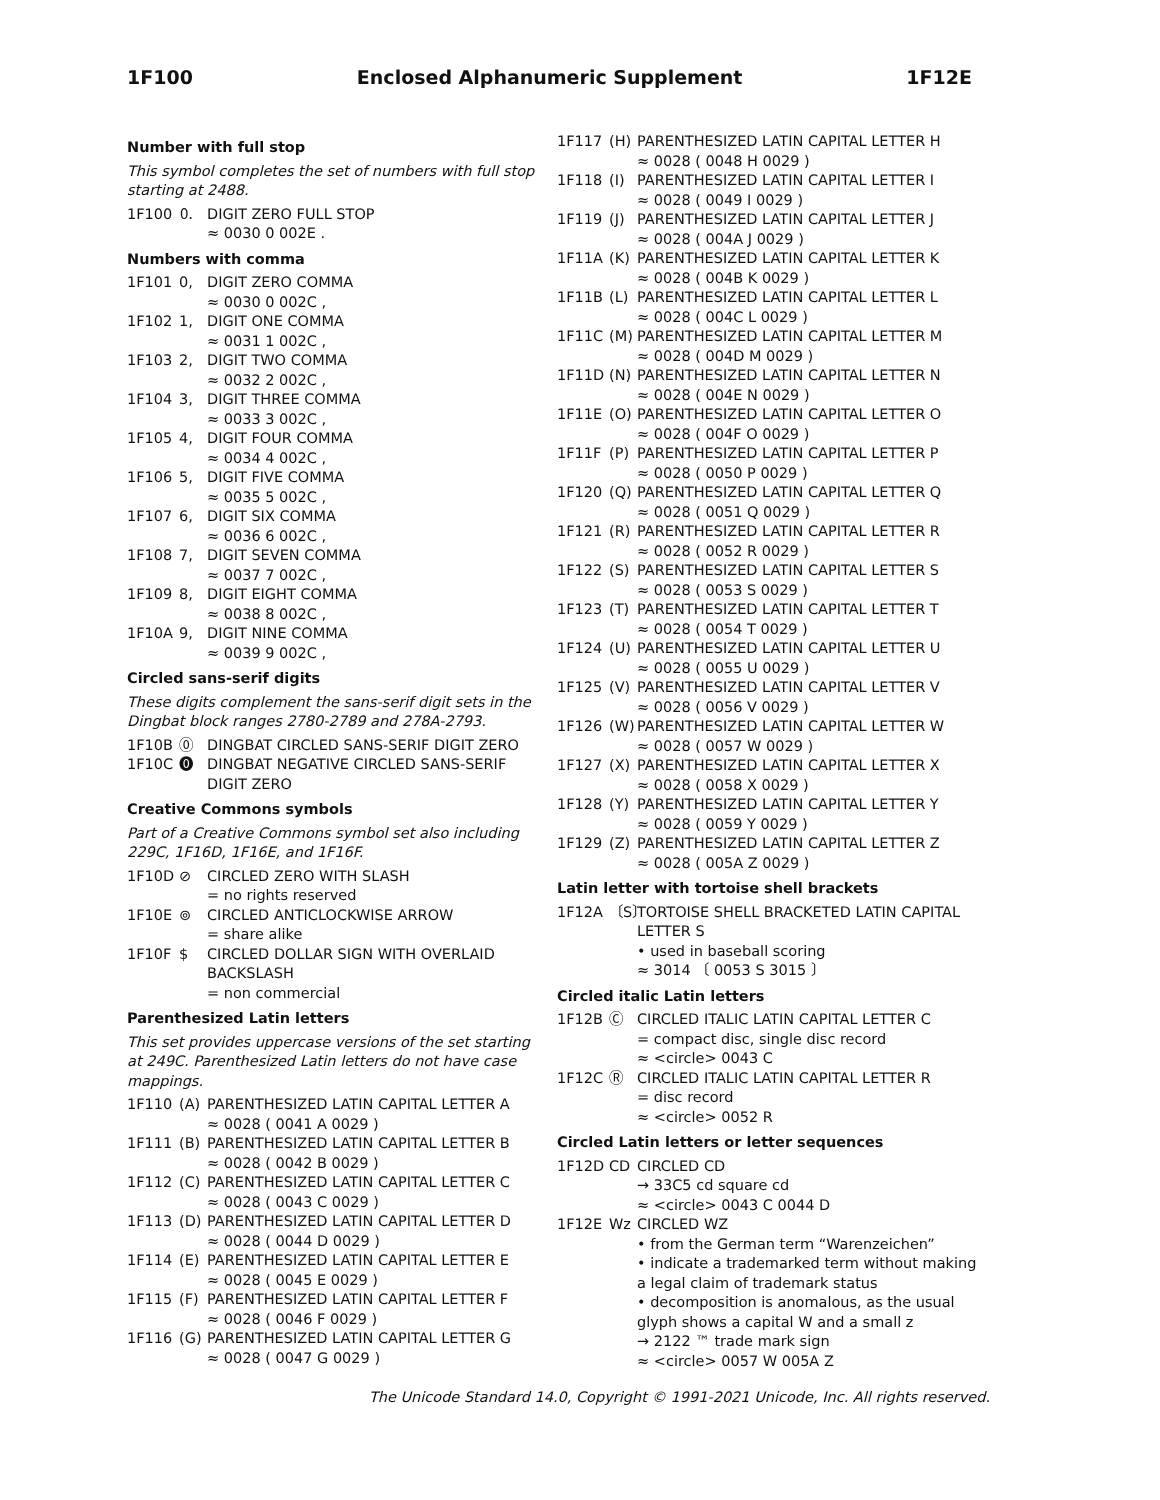1F100 Enclosed Alphanumeric Supplement 1F12E
Number with full stop
This symbol completes the set of numbers with full stop starting at 2488.
1F100 🄀 DIGIT ZERO FULL STOP ≈ 0030 0 002E .
Numbers with comma
1F101 0, DIGIT ZERO COMMA ≈ 0030 0 002C , 1F102 1, DIGIT ONE COMMA ≈ 0031 1 002C , 1F103 2, DIGIT TWO COMMA ≈ 0032 2 002C , 1F104 3, DIGIT THREE COMMA ≈ 0033 3 002C , 1F105 4, DIGIT FOUR COMMA ≈ 0034 4 002C , 1F106 5, DIGIT FIVE COMMA ≈ 0035 5 002C , 1F107 6, DIGIT SIX COMMA ≈ 0036 6 002C , 1F108 7, DIGIT SEVEN COMMA ≈ 0037 7 002C , 1F109 8, DIGIT EIGHT COMMA ≈ 0038 8 002C , 1F10A 9, DIGIT NINE COMMA ≈ 0039 9 002C ,
Circled sans-serif digits
These digits complement the sans-serif digit sets in the Dingbat block ranges 2780-2789 and 278A-2793.
1F10B ⓪ DINGBAT CIRCLED SANS-SERIF DIGIT ZERO 1F10C ⓿ DINGBAT NEGATIVE CIRCLED SANS-SERIF DIGIT ZERO
Creative Commons symbols
Part of a Creative Commons symbol set also including 229C, 1F16D, 1F16E, and 1F16F.
1F10D ⊘ CIRCLED ZERO WITH SLASH = no rights reserved 1F10E ⊚ CIRCLED ANTICLOCKWISE ARROW = share alike 1F10F $ CIRCLED DOLLAR SIGN WITH OVERLAID BACKSLASH = non commercial
Parenthesized Latin letters
This set provides uppercase versions of the set starting at 249C. Parenthesized Latin letters do not have case mappings.
1F110 (A) PARENTHESIZED LATIN CAPITAL LETTER A ≈ 0028 ( 0041 A 0029 ) 1F111 (B) PARENTHESIZED LATIN CAPITAL LETTER B ≈ 0028 ( 0042 B 0029 ) 1F112 (C) PARENTHESIZED LATIN CAPITAL LETTER C ≈ 0028 ( 0043 C 0029 ) 1F113 (D) PARENTHESIZED LATIN CAPITAL LETTER D ≈ 0028 ( 0044 D 0029 ) 1F114 (E) PARENTHESIZED LATIN CAPITAL LETTER E ≈ 0028 ( 0045 E 0029 ) 1F115 (F) PARENTHESIZED LATIN CAPITAL LETTER F ≈ 0028 ( 0046 F 0029 ) 1F116 (G) PARENTHESIZED LATIN CAPITAL LETTER G ≈ 0028 ( 0047 G 0029 )
1F117 (H) PARENTHESIZED LATIN CAPITAL LETTER H ≈ 0028 ( 0048 H 0029 ) 1F118 (I) PARENTHESIZED LATIN CAPITAL LETTER I ≈ 0028 ( 0049 I 0029 ) 1F119 (J) PARENTHESIZED LATIN CAPITAL LETTER J ≈ 0028 ( 004A J 0029 ) 1F11A (K) PARENTHESIZED LATIN CAPITAL LETTER K ≈ 0028 ( 004B K 0029 ) 1F11B (L) PARENTHESIZED LATIN CAPITAL LETTER L ≈ 0028 ( 004C L 0029 ) 1F11C (M) PARENTHESIZED LATIN CAPITAL LETTER M ≈ 0028 ( 004D M 0029 ) 1F11D (N) PARENTHESIZED LATIN CAPITAL LETTER N ≈ 0028 ( 004E N 0029 ) 1F11E (O) PARENTHESIZED LATIN CAPITAL LETTER O ≈ 0028 ( 004F O 0029 ) 1F11F (P) PARENTHESIZED LATIN CAPITAL LETTER P ≈ 0028 ( 0050 P 0029 ) 1F120 (Q) PARENTHESIZED LATIN CAPITAL LETTER Q ≈ 0028 ( 0051 Q 0029 ) 1F121 (R) PARENTHESIZED LATIN CAPITAL LETTER R ≈ 0028 ( 0052 R 0029 ) 1F122 (S) PARENTHESIZED LATIN CAPITAL LETTER S ≈ 0028 ( 0053 S 0029 ) 1F123 (T) PARENTHESIZED LATIN CAPITAL LETTER T ≈ 0028 ( 0054 T 0029 ) 1F124 (U) PARENTHESIZED LATIN CAPITAL LETTER U ≈ 0028 ( 0055 U 0029 ) 1F125 (V) PARENTHESIZED LATIN CAPITAL LETTER V ≈ 0028 ( 0056 V 0029 ) 1F126 (W) PARENTHESIZED LATIN CAPITAL LETTER W ≈ 0028 ( 0057 W 0029 ) 1F127 (X) PARENTHESIZED LATIN CAPITAL LETTER X ≈ 0028 ( 0058 X 0029 ) 1F128 (Y) PARENTHESIZED LATIN CAPITAL LETTER Y ≈ 0028 ( 0059 Y 0029 ) 1F129 (Z) PARENTHESIZED LATIN CAPITAL LETTER Z ≈ 0028 ( 005A Z 0029 )
Latin letter with tortoise shell brackets
1F12A 〔S〕 TORTOISE SHELL BRACKETED LATIN CAPITAL LETTER S • used in baseball scoring ≈ 3014 〔 0053 S 3015 〕
Circled italic Latin letters
1F12B Ⓒ CIRCLED ITALIC LATIN CAPITAL LETTER C = compact disc, single disc record ≈ <circle> 0043 C 1F12C Ⓡ CIRCLED ITALIC LATIN CAPITAL LETTER R = disc record ≈ <circle> 0052 R
Circled Latin letters or letter sequences
1F12D CD CIRCLED CD → 33C5 cd square cd ≈ <circle> 0043 C 0044 D 1F12E Wz CIRCLED WZ • from the German term “Warenzeichen” • indicate a trademarked term without making a legal claim of trademark status • decomposition is anomalous, as the usual glyph shows a capital W and a small z → 2122 ™ trade mark sign ≈ <circle> 0057 W 005A Z
The Unicode Standard 14.0, Copyright © 1991-2021 Unicode, Inc. All rights reserved.